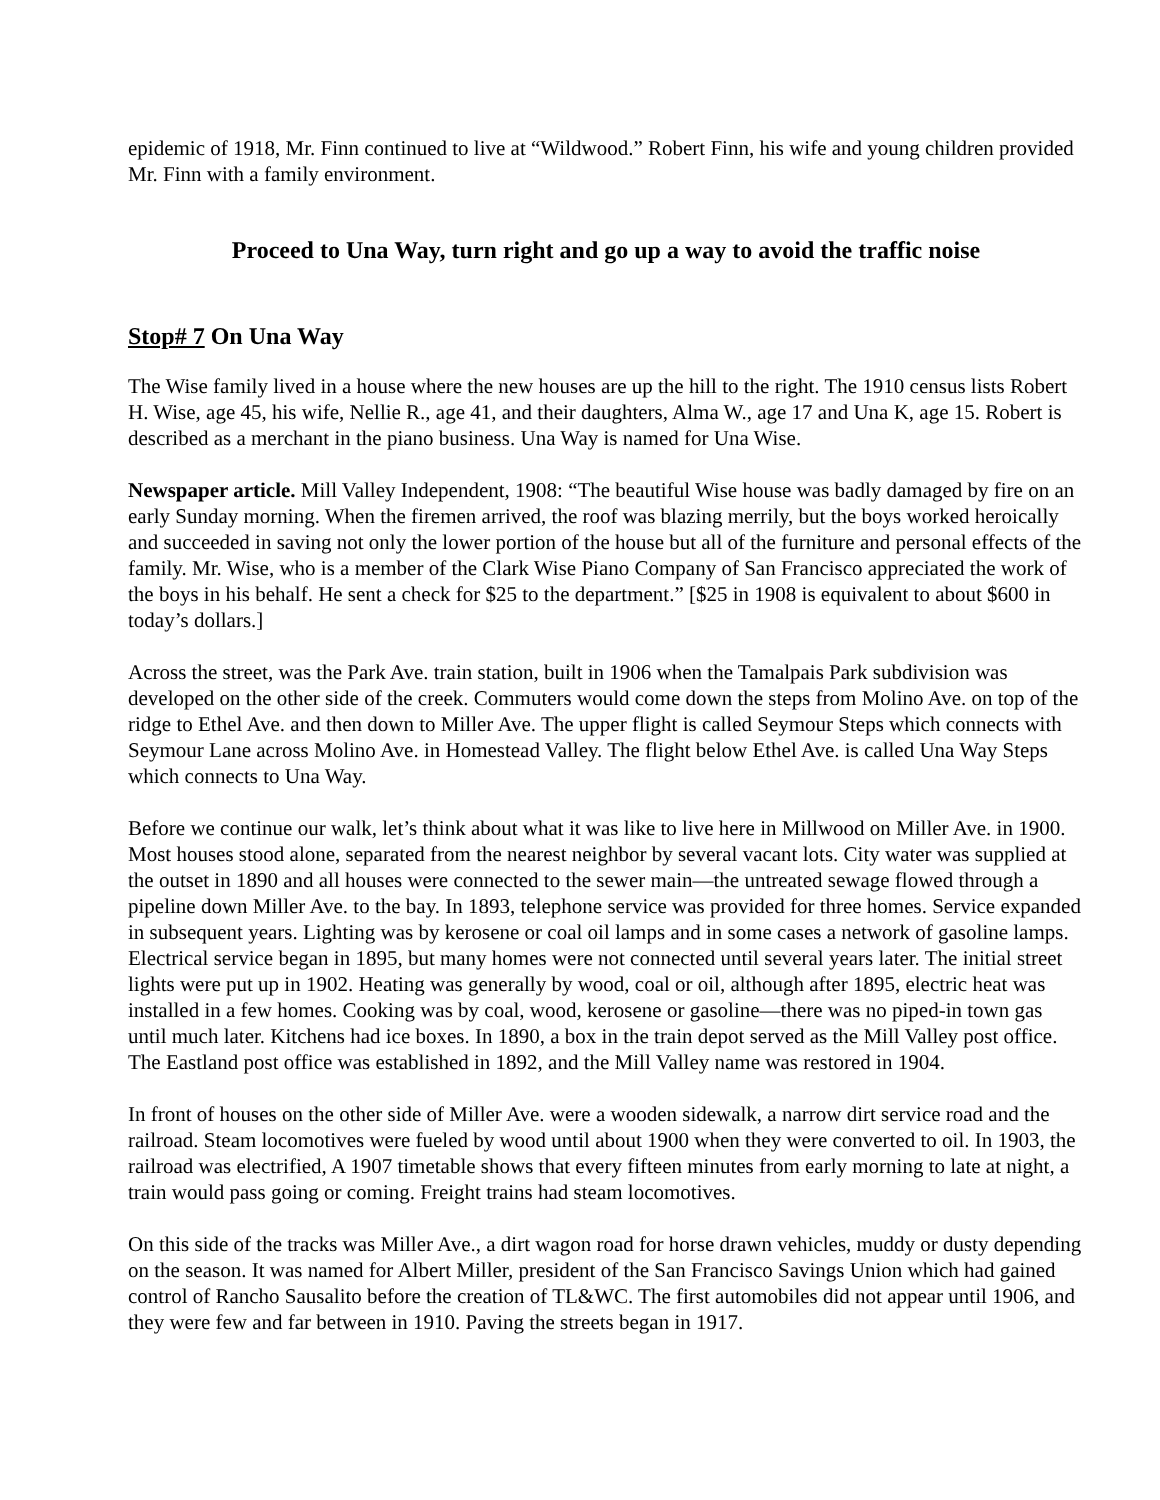epidemic of 1918, Mr. Finn continued to live at “Wildwood.” Robert Finn, his wife and young children provided Mr. Finn with a family environment.
Proceed to Una Way, turn right and go up a way to avoid the traffic noise
Stop# 7 On Una Way
The Wise family lived in a house where the new houses are up the hill to the right. The 1910 census lists Robert H. Wise, age 45, his wife, Nellie R., age 41, and their daughters, Alma W., age 17 and Una K, age 15. Robert is described as a merchant in the piano business. Una Way is named for Una Wise.
Newspaper article. Mill Valley Independent, 1908: “The beautiful Wise house was badly damaged by fire on an early Sunday morning. When the firemen arrived, the roof was blazing merrily, but the boys worked heroically and succeeded in saving not only the lower portion of the house but all of the furniture and personal effects of the family. Mr. Wise, who is a member of the Clark Wise Piano Company of San Francisco appreciated the work of the boys in his behalf. He sent a check for $25 to the department.” [$25 in 1908 is equivalent to about $600 in today’s dollars.]
Across the street, was the Park Ave. train station, built in 1906 when the Tamalpais Park subdivision was developed on the other side of the creek. Commuters would come down the steps from Molino Ave. on top of the ridge to Ethel Ave. and then down to Miller Ave. The upper flight is called Seymour Steps which connects with Seymour Lane across Molino Ave. in Homestead Valley. The flight below Ethel Ave. is called Una Way Steps which connects to Una Way.
Before we continue our walk, let’s think about what it was like to live here in Millwood on Miller Ave. in 1900. Most houses stood alone, separated from the nearest neighbor by several vacant lots. City water was supplied at the outset in 1890 and all houses were connected to the sewer main—the untreated sewage flowed through a pipeline down Miller Ave. to the bay. In 1893, telephone service was provided for three homes. Service expanded in subsequent years. Lighting was by kerosene or coal oil lamps and in some cases a network of gasoline lamps. Electrical service began in 1895, but many homes were not connected until several years later. The initial street lights were put up in 1902. Heating was generally by wood, coal or oil, although after 1895, electric heat was installed in a few homes. Cooking was by coal, wood, kerosene or gasoline—there was no piped-in town gas until much later. Kitchens had ice boxes. In 1890, a box in the train depot served as the Mill Valley post office. The Eastland post office was established in 1892, and the Mill Valley name was restored in 1904.
In front of houses on the other side of Miller Ave. were a wooden sidewalk, a narrow dirt service road and the railroad. Steam locomotives were fueled by wood until about 1900 when they were converted to oil. In 1903, the railroad was electrified, A 1907 timetable shows that every fifteen minutes from early morning to late at night, a train would pass going or coming. Freight trains had steam locomotives.
On this side of the tracks was Miller Ave., a dirt wagon road for horse drawn vehicles, muddy or dusty depending on the season. It was named for Albert Miller, president of the San Francisco Savings Union which had gained control of Rancho Sausalito before the creation of TL&WC. The first automobiles did not appear until 1906, and they were few and far between in 1910. Paving the streets began in 1917.